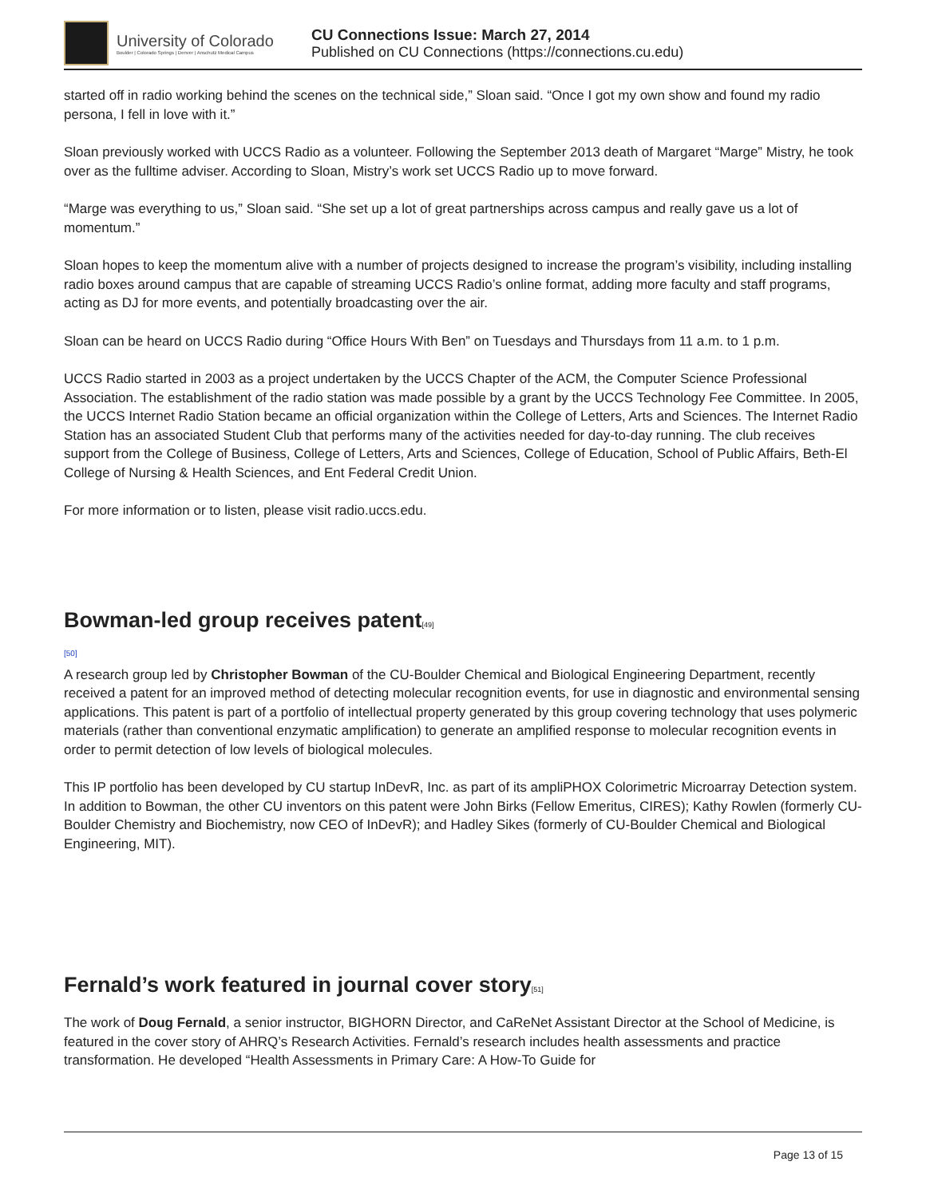University of Colorado
Boulder | Colorado Springs | Denver | Anschutz Medical Campus
CU Connections Issue: March 27, 2014
Published on CU Connections (https://connections.cu.edu)
started off in radio working behind the scenes on the technical side,” Sloan said. “Once I got my own show and found my radio persona, I fell in love with it.”
Sloan previously worked with UCCS Radio as a volunteer. Following the September 2013 death of Margaret “Marge” Mistry, he took over as the fulltime adviser. According to Sloan, Mistry’s work set UCCS Radio up to move forward.
“Marge was everything to us,” Sloan said. “She set up a lot of great partnerships across campus and really gave us a lot of momentum.”
Sloan hopes to keep the momentum alive with a number of projects designed to increase the program’s visibility, including installing radio boxes around campus that are capable of streaming UCCS Radio’s online format, adding more faculty and staff programs, acting as DJ for more events, and potentially broadcasting over the air.
Sloan can be heard on UCCS Radio during “Office Hours With Ben” on Tuesdays and Thursdays from 11 a.m. to 1 p.m.
UCCS Radio started in 2003 as a project undertaken by the UCCS Chapter of the ACM, the Computer Science Professional Association. The establishment of the radio station was made possible by a grant by the UCCS Technology Fee Committee. In 2005, the UCCS Internet Radio Station became an official organization within the College of Letters, Arts and Sciences. The Internet Radio Station has an associated Student Club that performs many of the activities needed for day-to-day running. The club receives support from the College of Business, College of Letters, Arts and Sciences, College of Education, School of Public Affairs, Beth-El College of Nursing & Health Sciences, and Ent Federal Credit Union.
For more information or to listen, please visit radio.uccs.edu.
Bowman-led group receives patent<sup>[49]</sup>
[50]
A research group led by Christopher Bowman of the CU-Boulder Chemical and Biological Engineering Department, recently received a patent for an improved method of detecting molecular recognition events, for use in diagnostic and environmental sensing applications. This patent is part of a portfolio of intellectual property generated by this group covering technology that uses polymeric materials (rather than conventional enzymatic amplification) to generate an amplified response to molecular recognition events in order to permit detection of low levels of biological molecules.
This IP portfolio has been developed by CU startup InDevR, Inc. as part of its ampliPHOX Colorimetric Microarray Detection system. In addition to Bowman, the other CU inventors on this patent were John Birks (Fellow Emeritus, CIRES); Kathy Rowlen (formerly CU-Boulder Chemistry and Biochemistry, now CEO of InDevR); and Hadley Sikes (formerly of CU-Boulder Chemical and Biological Engineering, MIT).
Fernald’s work featured in journal cover story<sup>[51]</sup>
The work of Doug Fernald, a senior instructor, BIGHORN Director, and CaReNet Assistant Director at the School of Medicine, is featured in the cover story of AHRQ’s Research Activities. Fernald’s research includes health assessments and practice transformation. He developed “Health Assessments in Primary Care: A How-To Guide for
Page 13 of 15